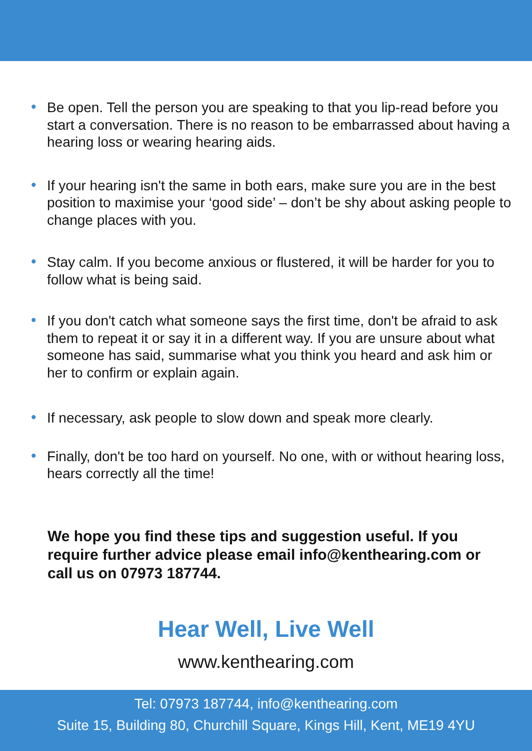• Be open. Tell the person you are speaking to that you lip-read before you start a conversation. There is no reason to be embarrassed about having a hearing loss or wearing hearing aids.
• If your hearing isn't the same in both ears, make sure you are in the best position to maximise your ‘good side’ – don’t be shy about asking people to change places with you.
• Stay calm. If you become anxious or flustered, it will be harder for you to follow what is being said.
• If you don't catch what someone says the first time, don't be afraid to ask them to repeat it or say it in a different way. If you are unsure about what someone has said, summarise what you think you heard and ask him or her to confirm or explain again.
• If necessary, ask people to slow down and speak more clearly.
• Finally, don't be too hard on yourself. No one, with or without hearing loss, hears correctly all the time!
We hope you find these tips and suggestion useful. If you require further advice please email info@kenthearing.com or call us on 07973 187744.
Hear Well, Live Well
www.kenthearing.com
Tel: 07973 187744, info@kenthearing.com
Suite 15, Building 80, Churchill Square, Kings Hill, Kent, ME19 4YU